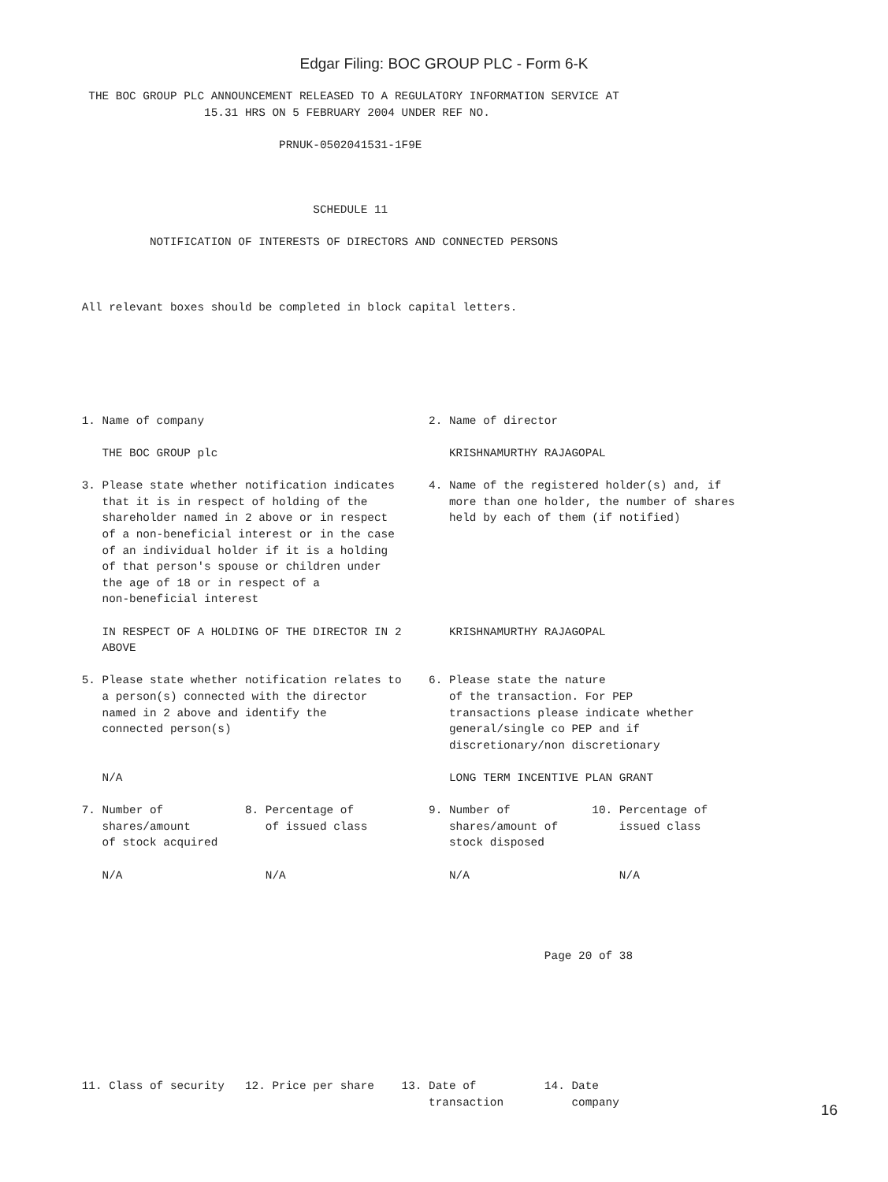Edgar Filing: BOC GROUP PLC - Form 6-K
             THE BOC GROUP PLC ANNOUNCEMENT RELEASED TO A REGULATORY INFORMATION SERVICE AT
                              15.31 HRS ON 5 FEBRUARY 2004 UNDER REF NO.

                                         PRNUK-0502041531-1F9E



                                              SCHEDULE 11

                      NOTIFICATION OF INTERESTS OF DIRECTORS AND CONNECTED PERSONS



            All relevant boxes should be completed in block capital letters.






            1. Name of company                                 2. Name of director

               THE BOC GROUP plc                                  KRISHNAMURTHY RAJAGOPAL

            3. Please state whether notification indicates     4. Name of the registered holder(s) and, if
               that it is in respect of holding of the            more than one holder, the number of shares
               shareholder named in 2 above or in respect         held by each of them (if notified)
               of a non-beneficial interest or in the case
               of an individual holder if it is a holding
               of that person's spouse or children under
               the age of 18 or in respect of a
               non-beneficial interest

               IN RESPECT OF A HOLDING OF THE DIRECTOR IN 2       KRISHNAMURTHY RAJAGOPAL
               ABOVE

            5. Please state whether notification relates to    6. Please state the nature
               a person(s) connected with the director            of the transaction. For PEP
               named in 2 above and identify the                  transactions please indicate whether
               connected person(s)                                general/single co PEP and if
                                                                  discretionary/non discretionary

               N/A                                                LONG TERM INCENTIVE PLAN GRANT

            7. Number of            8. Percentage of           9. Number of            10. Percentage of
               shares/amount           of issued class            shares/amount of         issued class
               of stock acquired                                  stock disposed

               N/A                     N/A                        N/A                      N/A




                                                                                Page 20 of 38







            11. Class of security   12. Price per share    13. Date of          14. Date
                                                               transaction          company
16